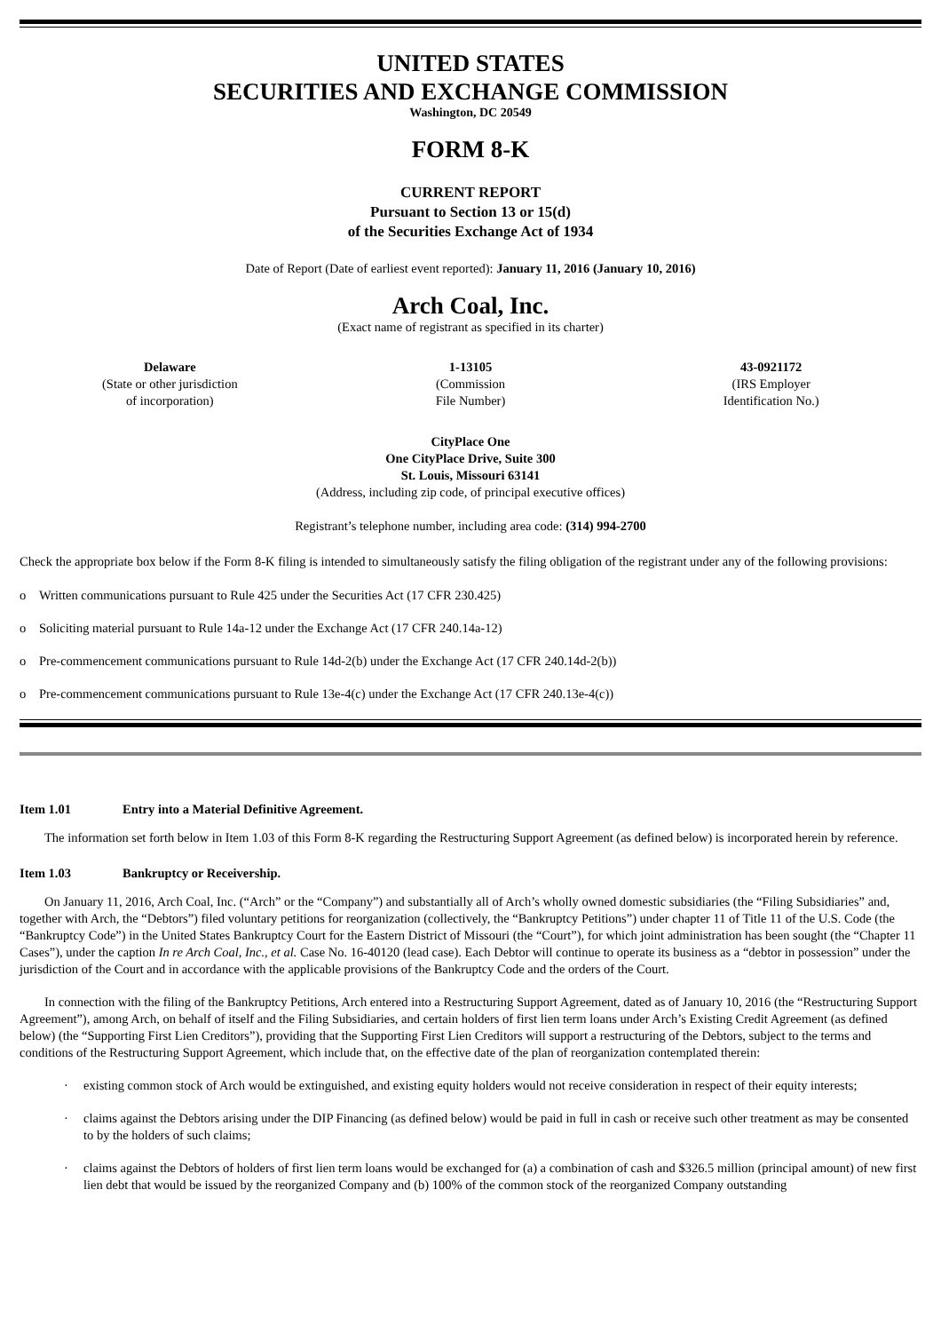UNITED STATES
SECURITIES AND EXCHANGE COMMISSION
Washington, DC 20549
FORM 8-K
CURRENT REPORT
Pursuant to Section 13 or 15(d)
of the Securities Exchange Act of 1934
Date of Report (Date of earliest event reported): January 11, 2016 (January 10, 2016)
Arch Coal, Inc.
(Exact name of registrant as specified in its charter)
| Delaware (State or other jurisdiction of incorporation) | 1-13105 (Commission File Number) | 43-0921172 (IRS Employer Identification No.) |
CityPlace One
One CityPlace Drive, Suite 300
St. Louis, Missouri 63141
(Address, including zip code, of principal executive offices)
Registrant’s telephone number, including area code: (314) 994-2700
Check the appropriate box below if the Form 8-K filing is intended to simultaneously satisfy the filing obligation of the registrant under any of the following provisions:
o Written communications pursuant to Rule 425 under the Securities Act (17 CFR 230.425)
o Soliciting material pursuant to Rule 14a-12 under the Exchange Act (17 CFR 240.14a-12)
o Pre-commencement communications pursuant to Rule 14d-2(b) under the Exchange Act (17 CFR 240.14d-2(b))
o Pre-commencement communications pursuant to Rule 13e-4(c) under the Exchange Act (17 CFR 240.13e-4(c))
Item 1.01 Entry into a Material Definitive Agreement.
The information set forth below in Item 1.03 of this Form 8-K regarding the Restructuring Support Agreement (as defined below) is incorporated herein by reference.
Item 1.03 Bankruptcy or Receivership.
On January 11, 2016, Arch Coal, Inc. (“Arch” or the “Company”) and substantially all of Arch’s wholly owned domestic subsidiaries (the “Filing Subsidiaries” and, together with Arch, the “Debtors”) filed voluntary petitions for reorganization (collectively, the “Bankruptcy Petitions”) under chapter 11 of Title 11 of the U.S. Code (the “Bankruptcy Code”) in the United States Bankruptcy Court for the Eastern District of Missouri (the “Court”), for which joint administration has been sought (the “Chapter 11 Cases”), under the caption In re Arch Coal, Inc., et al. Case No. 16-40120 (lead case). Each Debtor will continue to operate its business as a “debtor in possession” under the jurisdiction of the Court and in accordance with the applicable provisions of the Bankruptcy Code and the orders of the Court.
In connection with the filing of the Bankruptcy Petitions, Arch entered into a Restructuring Support Agreement, dated as of January 10, 2016 (the “Restructuring Support Agreement”), among Arch, on behalf of itself and the Filing Subsidiaries, and certain holders of first lien term loans under Arch’s Existing Credit Agreement (as defined below) (the “Supporting First Lien Creditors”), providing that the Supporting First Lien Creditors will support a restructuring of the Debtors, subject to the terms and conditions of the Restructuring Support Agreement, which include that, on the effective date of the plan of reorganization contemplated therein:
· existing common stock of Arch would be extinguished, and existing equity holders would not receive consideration in respect of their equity interests;
· claims against the Debtors arising under the DIP Financing (as defined below) would be paid in full in cash or receive such other treatment as may be consented to by the holders of such claims;
· claims against the Debtors of holders of first lien term loans would be exchanged for (a) a combination of cash and $326.5 million (principal amount) of new first lien debt that would be issued by the reorganized Company and (b) 100% of the common stock of the reorganized Company outstanding